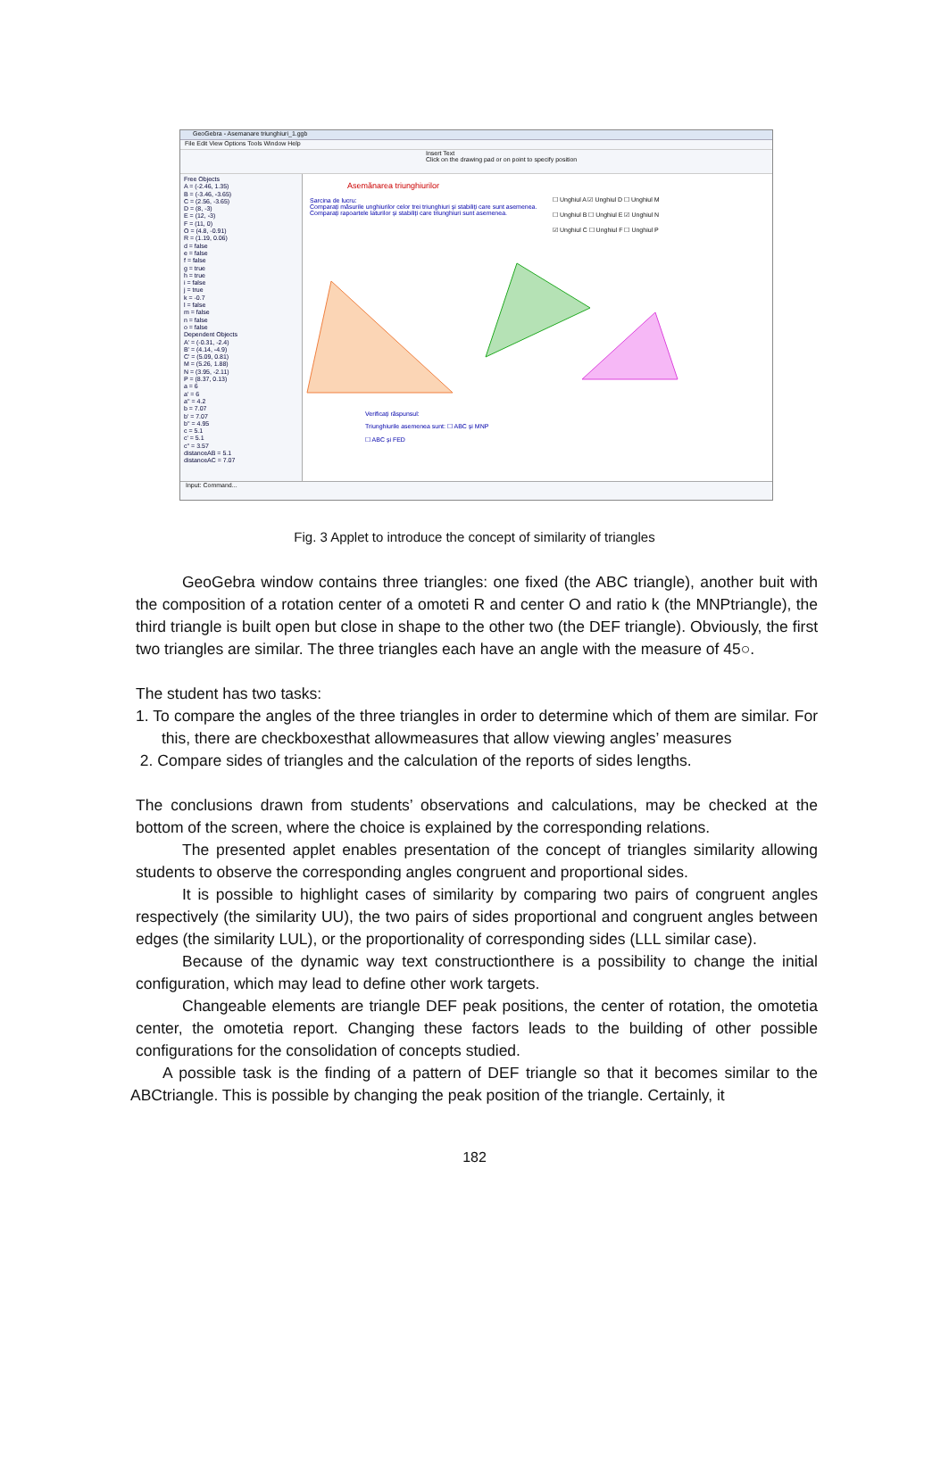GeoGebra - Asemanare triunghiuri_1.ggb
File Edit View Options Tools Window Help
Insert Text
Click on the drawing pad or on point to specify position
Free Objects
A = (-2.46, 1.35)
B = (-3.46, -3.65)
C = (2.56, -3.65)
D = (8, -3)
E = (12, -3)
F = (11, 0)
O = (4.8, -0.91)
R = (1.19, 0.06)
d = false
e = false
f = false
g = true
h = true
i = false
j = true
k = -0.7
l = false
m = false
n = false
o = false
Dependent Objects
A' = (-0.31, -2.4)
B' = (4.14, -4.9)
C' = (5.09, 0.81)
M = (5.26, 1.88)
N = (3.95, -2.11)
P = (8.37, 0.13)
a = 6
a' = 6
a'' = 4.2
b = 7.07
b' = 7.07
b'' = 4.95
c = 5.1
c' = 5.1
c'' = 3.57
distanceAB = 5.1
distanceAC = 7.07
Asemănarea triunghiurilor
Sarcina de lucru:
Comparați măsurile unghiurilor celor trei triunghiuri și stabiliți care sunt asemenea.
Comparați rapoartele laturilor și stabiliți care triunghiuri sunt asemenea.
☐ Unghiul A ☑ Unghiul D ☐ Unghiul M
☐ Unghiul B ☐ Unghiul E ☑ Unghiul N
☑ Unghiul C ☐ Unghiul F ☐ Unghiul P
Verificați răspunsul:
Triunghiurile asemenea sunt: ☐ ABC și MNP
☐ ABC și FED
Input: Command...
Fig. 3 Applet to introduce the concept of similarity of triangles
GeoGebra window contains three triangles: one fixed (the ABC triangle), another buit with the composition of a rotation center of a omoteti R and center O and ratio k (the MNPtriangle), the third triangle is built open but close in shape to the other two (the DEF triangle). Obviously, the first two triangles are similar. The three triangles each have an angle with the measure of 45○.
The student has two tasks:
1. To compare the angles of the three triangles in order to determine which of them are similar. For this, there are checkboxesthat allowmeasures that allow viewing angles’ measures
2. Compare sides of triangles and the calculation of the reports of sides lengths.
The conclusions drawn from students’ observations and calculations, may be checked at the bottom of the screen, where the choice is explained by the corresponding relations.
The presented applet enables presentation of the concept of triangles similarity allowing students to observe the corresponding angles congruent and proportional sides.
It is possible to highlight cases of similarity by comparing two pairs of congruent angles respectively (the similarity UU), the two pairs of sides proportional and congruent angles between edges (the similarity LUL), or the proportionality of corresponding sides (LLL similar case).
Because of the dynamic way text constructionthere is a possibility to change the initial configuration, which may lead to define other work targets.
Changeable elements are triangle DEF peak positions, the center of rotation, the omotetia center, the omotetia report. Changing these factors leads to the building of other possible configurations for the consolidation of concepts studied.
A possible task is the finding of a pattern of DEF triangle so that it becomes similar to the ABCtriangle. This is possible by changing the peak position of the triangle. Certainly, it
182